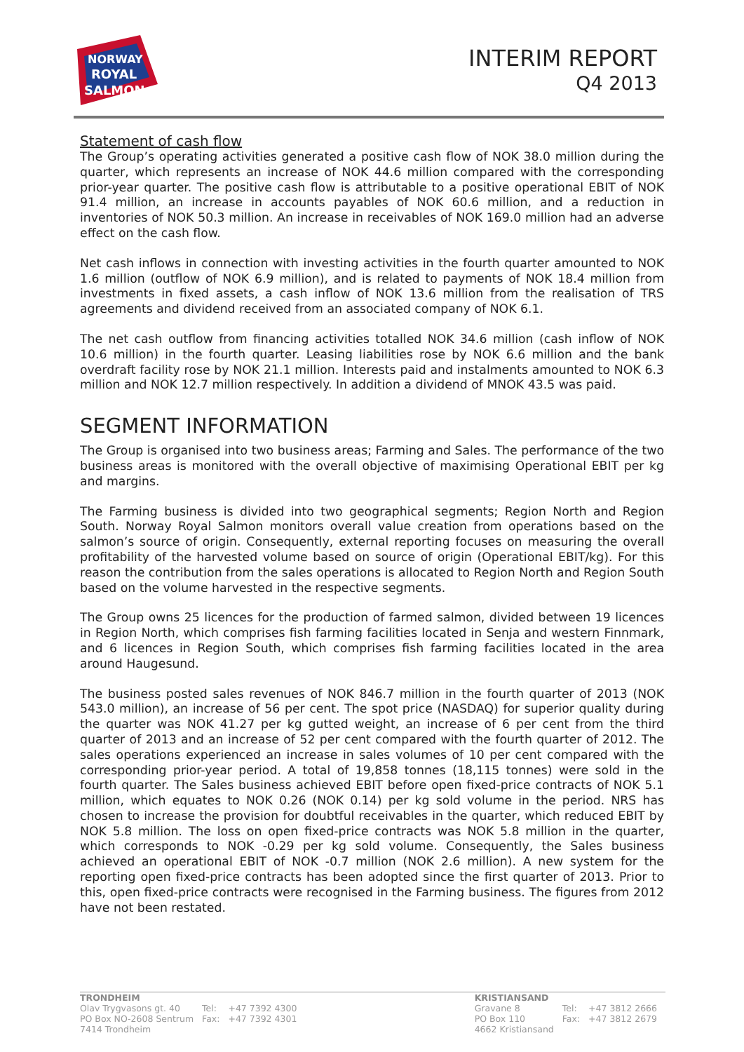NORWAY
ROYAL
SALMON
INTERIM REPORT
Q4 2013
Statement of cash flow
The Group’s operating activities generated a positive cash flow of NOK 38.0 million during the quarter, which represents an increase of NOK 44.6 million compared with the corresponding prior-year quarter. The positive cash flow is attributable to a positive operational EBIT of NOK 91.4 million, an increase in accounts payables of NOK 60.6 million, and a reduction in inventories of NOK 50.3 million. An increase in receivables of NOK 169.0 million had an adverse effect on the cash flow.
Net cash inflows in connection with investing activities in the fourth quarter amounted to NOK 1.6 million (outflow of NOK 6.9 million), and is related to payments of NOK 18.4 million from investments in fixed assets, a cash inflow of NOK 13.6 million from the realisation of TRS agreements and dividend received from an associated company of NOK 6.1.
The net cash outflow from financing activities totalled NOK 34.6 million (cash inflow of NOK 10.6 million) in the fourth quarter. Leasing liabilities rose by NOK 6.6 million and the bank overdraft facility rose by NOK 21.1 million. Interests paid and instalments amounted to NOK 6.3 million and NOK 12.7 million respectively. In addition a dividend of MNOK 43.5 was paid.
SEGMENT INFORMATION
The Group is organised into two business areas; Farming and Sales. The performance of the two business areas is monitored with the overall objective of maximising Operational EBIT per kg and margins.
The Farming business is divided into two geographical segments; Region North and Region South. Norway Royal Salmon monitors overall value creation from operations based on the salmon’s source of origin. Consequently, external reporting focuses on measuring the overall profitability of the harvested volume based on source of origin (Operational EBIT/kg). For this reason the contribution from the sales operations is allocated to Region North and Region South based on the volume harvested in the respective segments.
The Group owns 25 licences for the production of farmed salmon, divided between 19 licences in Region North, which comprises fish farming facilities located in Senja and western Finnmark, and 6 licences in Region South, which comprises fish farming facilities located in the area around Haugesund.
The business posted sales revenues of NOK 846.7 million in the fourth quarter of 2013 (NOK 543.0 million), an increase of 56 per cent. The spot price (NASDAQ) for superior quality during the quarter was NOK 41.27 per kg gutted weight, an increase of 6 per cent from the third quarter of 2013 and an increase of 52 per cent compared with the fourth quarter of 2012. The sales operations experienced an increase in sales volumes of 10 per cent compared with the corresponding prior-year period. A total of 19,858 tonnes (18,115 tonnes) were sold in the fourth quarter. The Sales business achieved EBIT before open fixed-price contracts of NOK 5.1 million, which equates to NOK 0.26 (NOK 0.14) per kg sold volume in the period. NRS has chosen to increase the provision for doubtful receivables in the quarter, which reduced EBIT by NOK 5.8 million. The loss on open fixed-price contracts was NOK 5.8 million in the quarter, which corresponds to NOK -0.29 per kg sold volume. Consequently, the Sales business achieved an operational EBIT of NOK -0.7 million (NOK 2.6 million). A new system for the reporting open fixed-price contracts has been adopted since the first quarter of 2013. Prior to this, open fixed-price contracts were recognised in the Farming business. The figures from 2012 have not been restated.
| TRONDHEIM | | |
| Olav Trygvasons gt. 40 | Tel: | +47 7392 4300 |
| PO Box NO-2608 Sentrum | Fax: | +47 7392 4301 |
| 7414 Trondheim | | |
| KRISTIANSAND | | |
| Gravane 8 | Tel: | +47 3812 2666 |
| PO Box 110 | Fax: | +47 3812 2679 |
| 4662 Kristiansand | | |